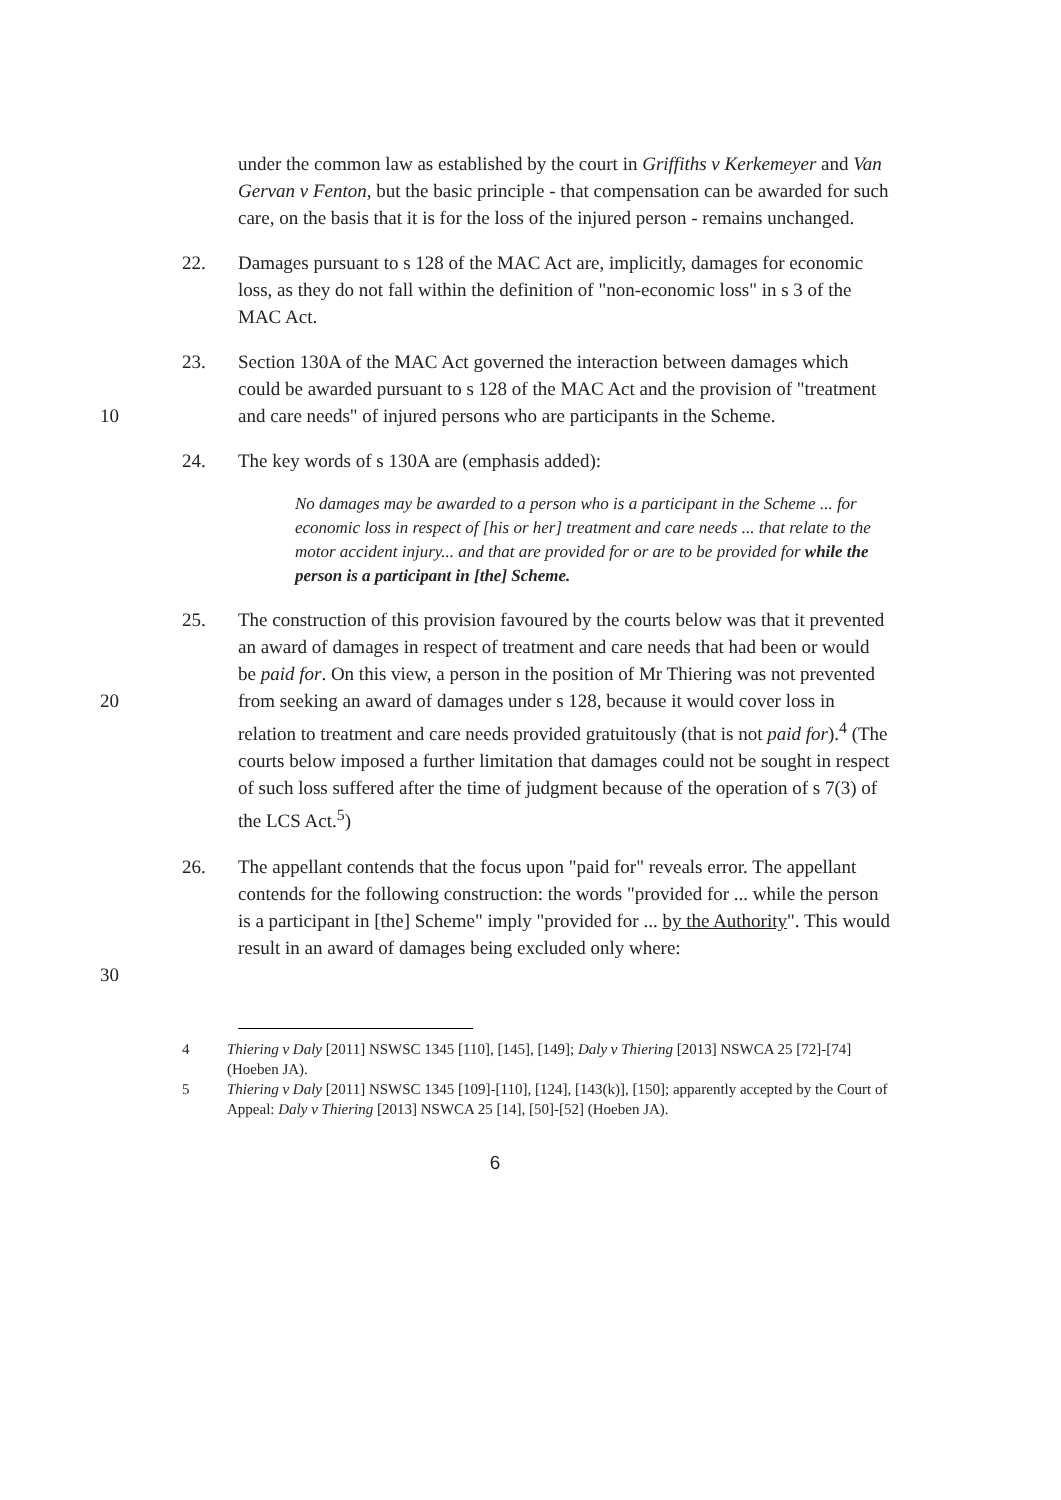under the common law as established by the court in Griffiths v Kerkemeyer and Van Gervan v Fenton, but the basic principle - that compensation can be awarded for such care, on the basis that it is for the loss of the injured person - remains unchanged.
22. Damages pursuant to s 128 of the MAC Act are, implicitly, damages for economic loss, as they do not fall within the definition of "non-economic loss" in s 3 of the MAC Act.
10 23. Section 130A of the MAC Act governed the interaction between damages which could be awarded pursuant to s 128 of the MAC Act and the provision of "treatment and care needs" of injured persons who are participants in the Scheme.
24. The key words of s 130A are (emphasis added):
No damages may be awarded to a person who is a participant in the Scheme ... for economic loss in respect of [his or her] treatment and care needs ... that relate to the motor accident injury... and that are provided for or are to be provided for while the person is a participant in [the] Scheme.
20 25. The construction of this provision favoured by the courts below was that it prevented an award of damages in respect of treatment and care needs that had been or would be paid for. On this view, a person in the position of Mr Thiering was not prevented from seeking an award of damages under s 128, because it would cover loss in relation to treatment and care needs provided gratuitously (that is not paid for).<sup>4</sup> (The courts below imposed a further limitation that damages could not be sought in respect of such loss suffered after the time of judgment because of the operation of s 7(3) of the LCS Act.<sup>5</sup>)
30 26. The appellant contends that the focus upon "paid for" reveals error. The appellant contends for the following construction: the words "provided for ... while the person is a participant in [the] Scheme" imply "provided for ... by the Authority". This would result in an award of damages being excluded only where:
4 Thiering v Daly [2011] NSWSC 1345 [110], [145], [149]; Daly v Thiering [2013] NSWCA 25 [72]-[74] (Hoeben JA).
5 Thiering v Daly [2011] NSWSC 1345 [109]-[110], [124], [143(k)], [150]; apparently accepted by the Court of Appeal: Daly v Thiering [2013] NSWCA 25 [14], [50]-[52] (Hoeben JA).
6